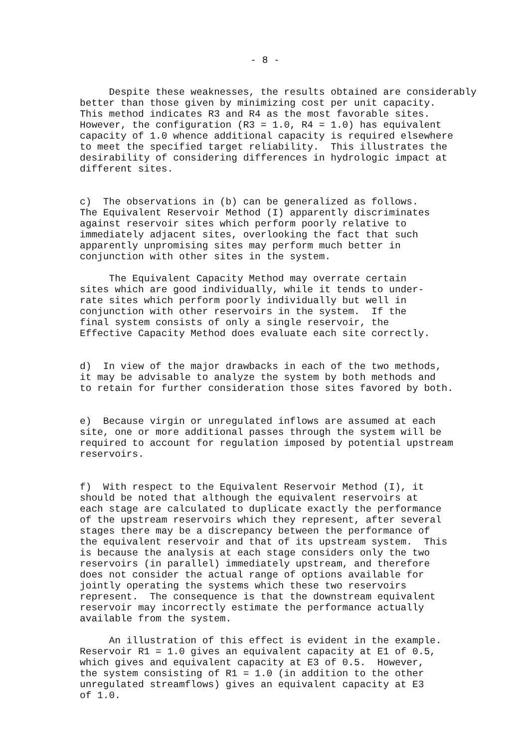- 8 -
Despite these weaknesses, the results obtained are considerably better than those given by minimizing cost per unit capacity. This method indicates R3 and R4 as the most favorable sites. However, the configuration (R3 = 1.0, R4 = 1.0) has equivalent capacity of 1.0 whence additional capacity is required elsewhere to meet the specified target reliability. This illustrates the desirability of considering differences in hydrologic impact at different sites.
c) The observations in (b) can be generalized as follows. The Equivalent Reservoir Method (I) apparently discriminates against reservoir sites which perform poorly relative to immediately adjacent sites, overlooking the fact that such apparently unpromising sites may perform much better in conjunction with other sites in the system.
The Equivalent Capacity Method may overrate certain sites which are good individually, while it tends to under- rate sites which perform poorly individually but well in conjunction with other reservoirs in the system. If the final system consists of only a single reservoir, the Effective Capacity Method does evaluate each site correctly.
d) In view of the major drawbacks in each of the two methods, it may be advisable to analyze the system by both methods and to retain for further consideration those sites favored by both.
e) Because virgin or unregulated inflows are assumed at each site, one or more additional passes through the system will be required to account for regulation imposed by potential upstream reservoirs.
f) With respect to the Equivalent Reservoir Method (I), it should be noted that although the equivalent reservoirs at each stage are calculated to duplicate exactly the performance of the upstream reservoirs which they represent, after several stages there may be a discrepancy between the performance of the equivalent reservoir and that of its upstream system. This is because the analysis at each stage considers only the two reservoirs (in parallel) immediately upstream, and therefore does not consider the actual range of options available for jointly operating the systems which these two reservoirs represent. The consequence is that the downstream equivalent reservoir may incorrectly estimate the performance actually available from the system.
An illustration of this effect is evident in the example. Reservoir R1 = 1.0 gives an equivalent capacity at E1 of 0.5, which gives and equivalent capacity at E3 of 0.5. However, the system consisting of R1 = 1.0 (in addition to the other unregulated streamflows) gives an equivalent capacity at E3 of 1.0.